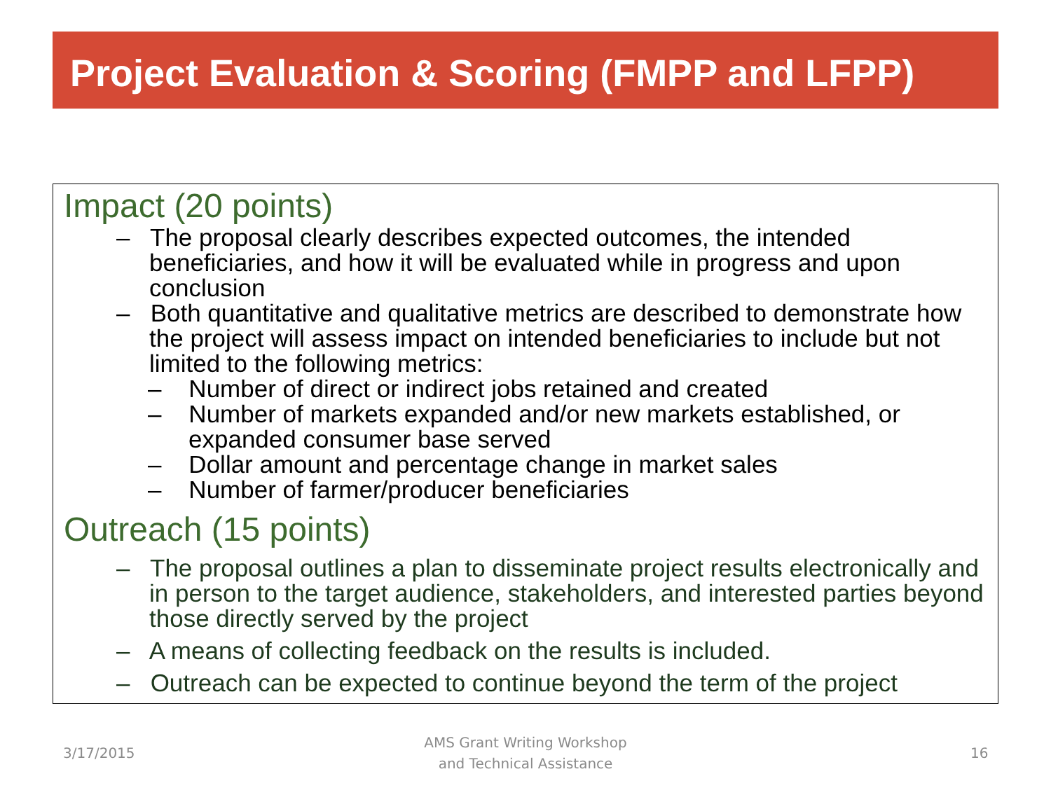Project Evaluation & Scoring (FMPP and LFPP)
Impact (20 points)
– The proposal clearly describes expected outcomes, the intended beneficiaries, and how it will be evaluated while in progress and upon conclusion
– Both quantitative and qualitative metrics are described to demonstrate how the project will assess impact on intended beneficiaries to include but not limited to the following metrics:
– Number of direct or indirect jobs retained and created
– Number of markets expanded and/or new markets established, or expanded consumer base served
– Dollar amount and percentage change in market sales
– Number of farmer/producer beneficiaries
Outreach (15 points)
– The proposal outlines a plan to disseminate project results electronically and in person to the target audience, stakeholders, and interested parties beyond those directly served by the project
– A means of collecting feedback on the results is included.
– Outreach can be expected to continue beyond the term of the project
3/17/2015
AMS Grant Writing Workshop
and Technical Assistance
16